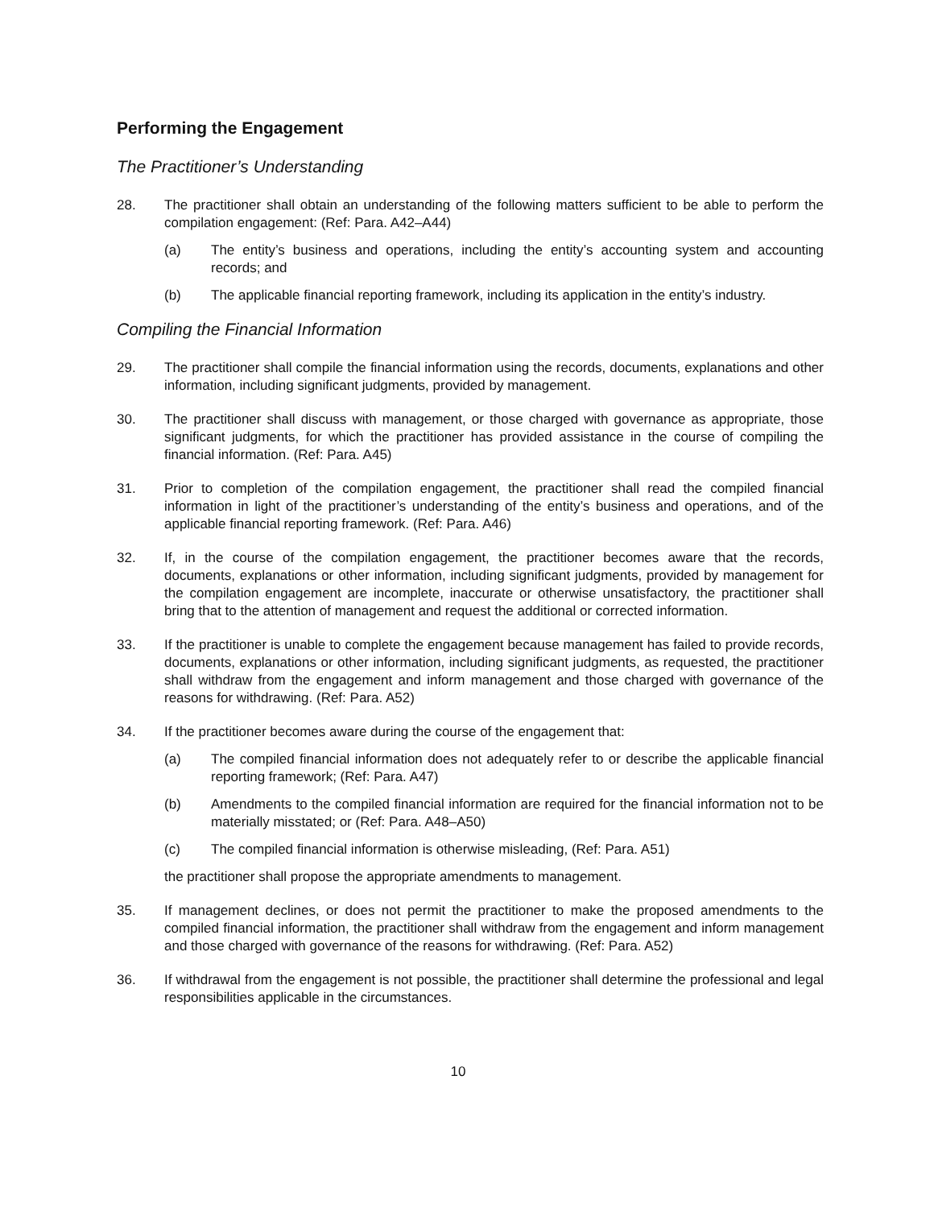Performing the Engagement
The Practitioner’s Understanding
28. The practitioner shall obtain an understanding of the following matters sufficient to be able to perform the compilation engagement: (Ref: Para. A42–A44)
(a) The entity’s business and operations, including the entity’s accounting system and accounting records; and
(b) The applicable financial reporting framework, including its application in the entity’s industry.
Compiling the Financial Information
29. The practitioner shall compile the financial information using the records, documents, explanations and other information, including significant judgments, provided by management.
30. The practitioner shall discuss with management, or those charged with governance as appropriate, those significant judgments, for which the practitioner has provided assistance in the course of compiling the financial information. (Ref: Para. A45)
31. Prior to completion of the compilation engagement, the practitioner shall read the compiled financial information in light of the practitioner’s understanding of the entity’s business and operations, and of the applicable financial reporting framework. (Ref: Para. A46)
32. If, in the course of the compilation engagement, the practitioner becomes aware that the records, documents, explanations or other information, including significant judgments, provided by management for the compilation engagement are incomplete, inaccurate or otherwise unsatisfactory, the practitioner shall bring that to the attention of management and request the additional or corrected information.
33. If the practitioner is unable to complete the engagement because management has failed to provide records, documents, explanations or other information, including significant judgments, as requested, the practitioner shall withdraw from the engagement and inform management and those charged with governance of the reasons for withdrawing. (Ref: Para. A52)
34. If the practitioner becomes aware during the course of the engagement that:
(a) The compiled financial information does not adequately refer to or describe the applicable financial reporting framework; (Ref: Para. A47)
(b) Amendments to the compiled financial information are required for the financial information not to be materially misstated; or (Ref: Para. A48–A50)
(c) The compiled financial information is otherwise misleading, (Ref: Para. A51)
the practitioner shall propose the appropriate amendments to management.
35. If management declines, or does not permit the practitioner to make the proposed amendments to the compiled financial information, the practitioner shall withdraw from the engagement and inform management and those charged with governance of the reasons for withdrawing. (Ref: Para. A52)
36. If withdrawal from the engagement is not possible, the practitioner shall determine the professional and legal responsibilities applicable in the circumstances.
10